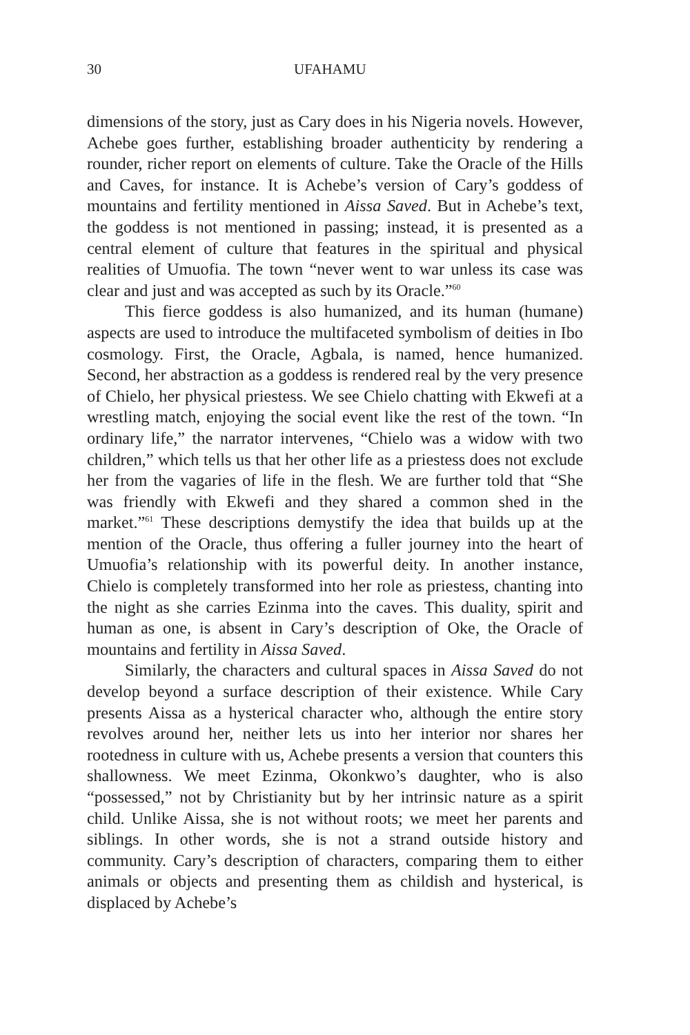30 UFAHAMU
dimensions of the story, just as Cary does in his Nigeria novels. However, Achebe goes further, establishing broader authenticity by rendering a rounder, richer report on elements of culture. Take the Oracle of the Hills and Caves, for instance. It is Achebe’s version of Cary’s goddess of mountains and fertility mentioned in Aissa Saved. But in Achebe’s text, the goddess is not mentioned in passing; instead, it is presented as a central element of culture that features in the spiritual and physical realities of Umuofia. The town “never went to war unless its case was clear and just and was accepted as such by its Oracle.”<sup>60</sup>
This fierce goddess is also humanized, and its human (humane) aspects are used to introduce the multifaceted symbolism of deities in Ibo cosmology. First, the Oracle, Agbala, is named, hence humanized. Second, her abstraction as a goddess is rendered real by the very presence of Chielo, her physical priestess. We see Chielo chatting with Ekwefi at a wrestling match, enjoying the social event like the rest of the town. “In ordinary life,” the narrator intervenes, “Chielo was a widow with two children,” which tells us that her other life as a priestess does not exclude her from the vagaries of life in the flesh. We are further told that “She was friendly with Ekwefi and they shared a common shed in the market.”<sup>61</sup> These descriptions demystify the idea that builds up at the mention of the Oracle, thus offering a fuller journey into the heart of Umuofia’s relationship with its powerful deity. In another instance, Chielo is completely transformed into her role as priestess, chanting into the night as she carries Ezinma into the caves. This duality, spirit and human as one, is absent in Cary’s description of Oke, the Oracle of mountains and fertility in Aissa Saved.
Similarly, the characters and cultural spaces in Aissa Saved do not develop beyond a surface description of their existence. While Cary presents Aissa as a hysterical character who, although the entire story revolves around her, neither lets us into her interior nor shares her rootedness in culture with us, Achebe presents a version that counters this shallowness. We meet Ezinma, Okonkwo’s daughter, who is also “possessed,” not by Christianity but by her intrinsic nature as a spirit child. Unlike Aissa, she is not without roots; we meet her parents and siblings. In other words, she is not a strand outside history and community. Cary’s description of characters, comparing them to either animals or objects and presenting them as childish and hysterical, is displaced by Achebe’s